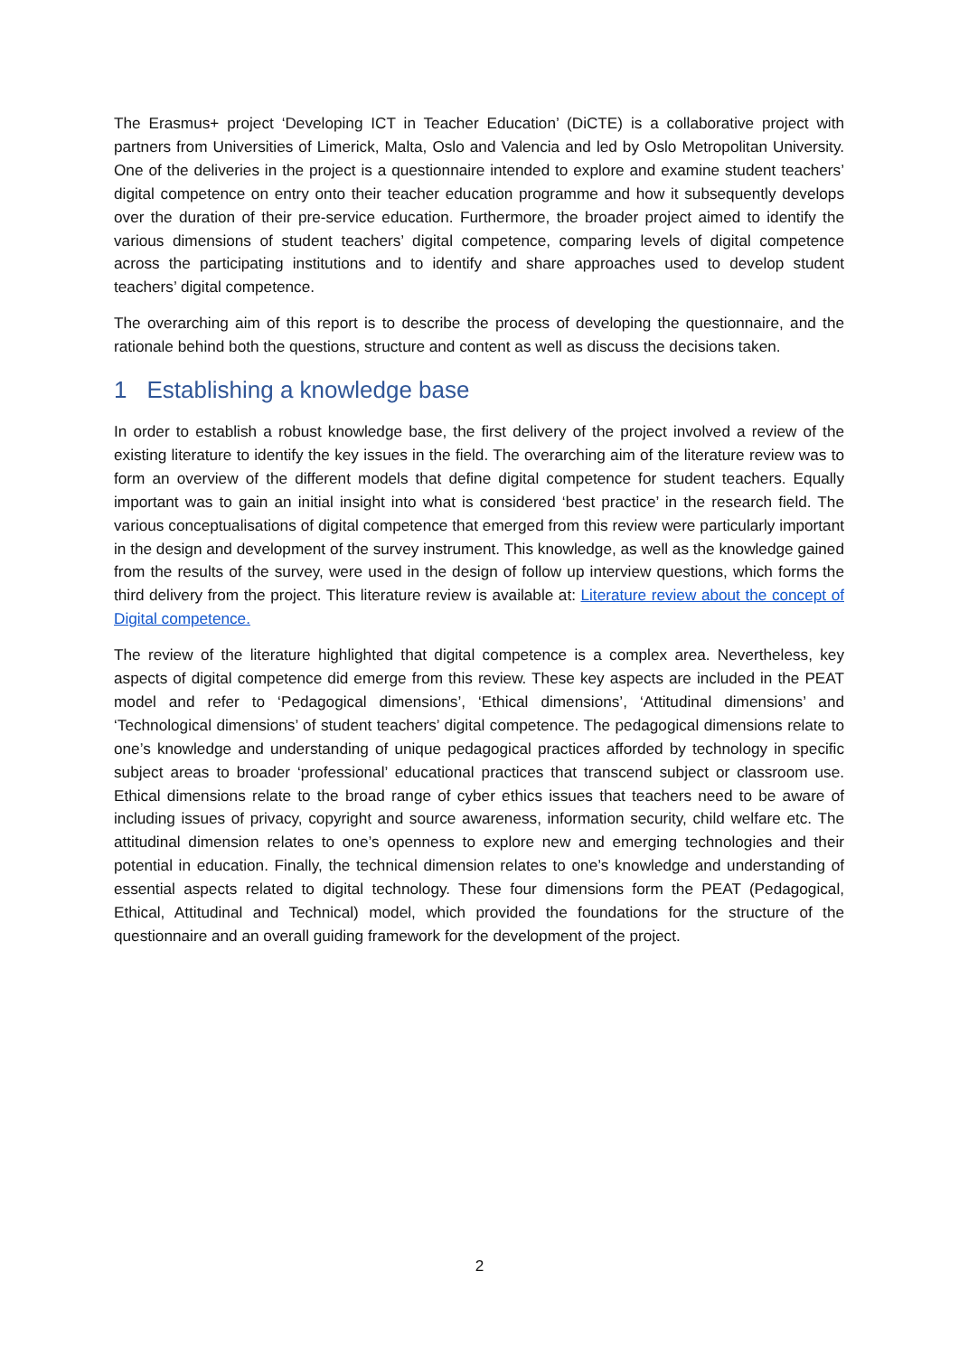The Erasmus+ project ‘Developing ICT in Teacher Education’ (DiCTE) is a collaborative project with partners from Universities of Limerick, Malta, Oslo and Valencia and led by Oslo Metropolitan University. One of the deliveries in the project is a questionnaire intended to explore and examine student teachers’ digital competence on entry onto their teacher education programme and how it subsequently develops over the duration of their pre-service education. Furthermore, the broader project aimed to identify the various dimensions of student teachers’ digital competence, comparing levels of digital competence across the participating institutions and to identify and share approaches used to develop student teachers’ digital competence.
The overarching aim of this report is to describe the process of developing the questionnaire, and the rationale behind both the questions, structure and content as well as discuss the decisions taken.
1 Establishing a knowledge base
In order to establish a robust knowledge base, the first delivery of the project involved a review of the existing literature to identify the key issues in the field. The overarching aim of the literature review was to form an overview of the different models that define digital competence for student teachers. Equally important was to gain an initial insight into what is considered ‘best practice’ in the research field. The various conceptualisations of digital competence that emerged from this review were particularly important in the design and development of the survey instrument. This knowledge, as well as the knowledge gained from the results of the survey, were used in the design of follow up interview questions, which forms the third delivery from the project. This literature review is available at: Literature review about the concept of Digital competence.
The review of the literature highlighted that digital competence is a complex area. Nevertheless, key aspects of digital competence did emerge from this review. These key aspects are included in the PEAT model and refer to ‘Pedagogical dimensions’, ‘Ethical dimensions’, ‘Attitudinal dimensions’ and ‘Technological dimensions’ of student teachers’ digital competence. The pedagogical dimensions relate to one’s knowledge and understanding of unique pedagogical practices afforded by technology in specific subject areas to broader ‘professional’ educational practices that transcend subject or classroom use. Ethical dimensions relate to the broad range of cyber ethics issues that teachers need to be aware of including issues of privacy, copyright and source awareness, information security, child welfare etc. The attitudinal dimension relates to one’s openness to explore new and emerging technologies and their potential in education. Finally, the technical dimension relates to one’s knowledge and understanding of essential aspects related to digital technology. These four dimensions form the PEAT (Pedagogical, Ethical, Attitudinal and Technical) model, which provided the foundations for the structure of the questionnaire and an overall guiding framework for the development of the project.
2